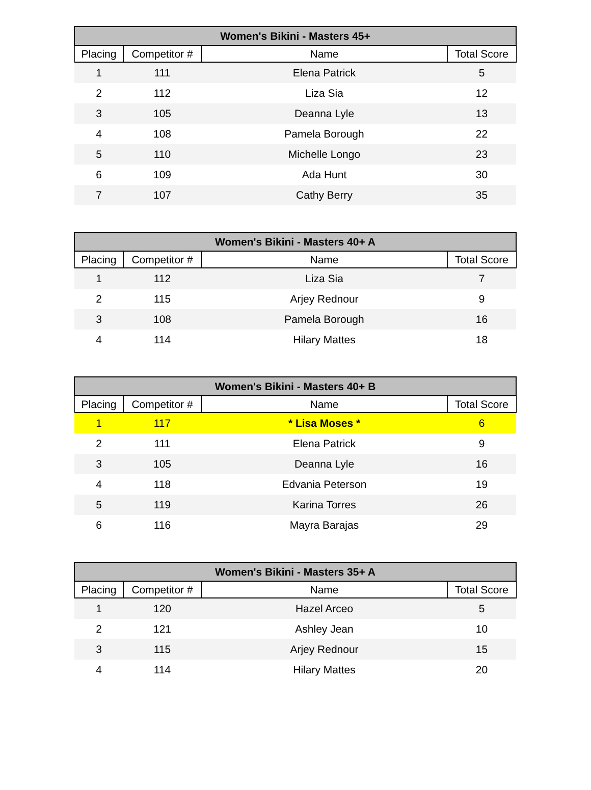| Women's Bikini - Masters 45+ | | | |
| --- | --- | --- | --- |
| Placing | Competitor # | Name | Total Score |
| 1 | 111 | Elena Patrick | 5 |
| 2 | 112 | Liza Sia | 12 |
| 3 | 105 | Deanna Lyle | 13 |
| 4 | 108 | Pamela Borough | 22 |
| 5 | 110 | Michelle Longo | 23 |
| 6 | 109 | Ada Hunt | 30 |
| 7 | 107 | Cathy Berry | 35 |
| Women's Bikini - Masters 40+ A | | | |
| --- | --- | --- | --- |
| Placing | Competitor # | Name | Total Score |
| 1 | 112 | Liza Sia | 7 |
| 2 | 115 | Arjey Rednour | 9 |
| 3 | 108 | Pamela Borough | 16 |
| 4 | 114 | Hilary Mattes | 18 |
| Women's Bikini - Masters 40+ B | | | |
| --- | --- | --- | --- |
| Placing | Competitor # | Name | Total Score |
| 1 | 117 | * Lisa Moses * | 6 |
| 2 | 111 | Elena Patrick | 9 |
| 3 | 105 | Deanna Lyle | 16 |
| 4 | 118 | Edvania Peterson | 19 |
| 5 | 119 | Karina Torres | 26 |
| 6 | 116 | Mayra Barajas | 29 |
| Women's Bikini - Masters 35+ A | | | |
| --- | --- | --- | --- |
| Placing | Competitor # | Name | Total Score |
| 1 | 120 | Hazel Arceo | 5 |
| 2 | 121 | Ashley Jean | 10 |
| 3 | 115 | Arjey Rednour | 15 |
| 4 | 114 | Hilary Mattes | 20 |